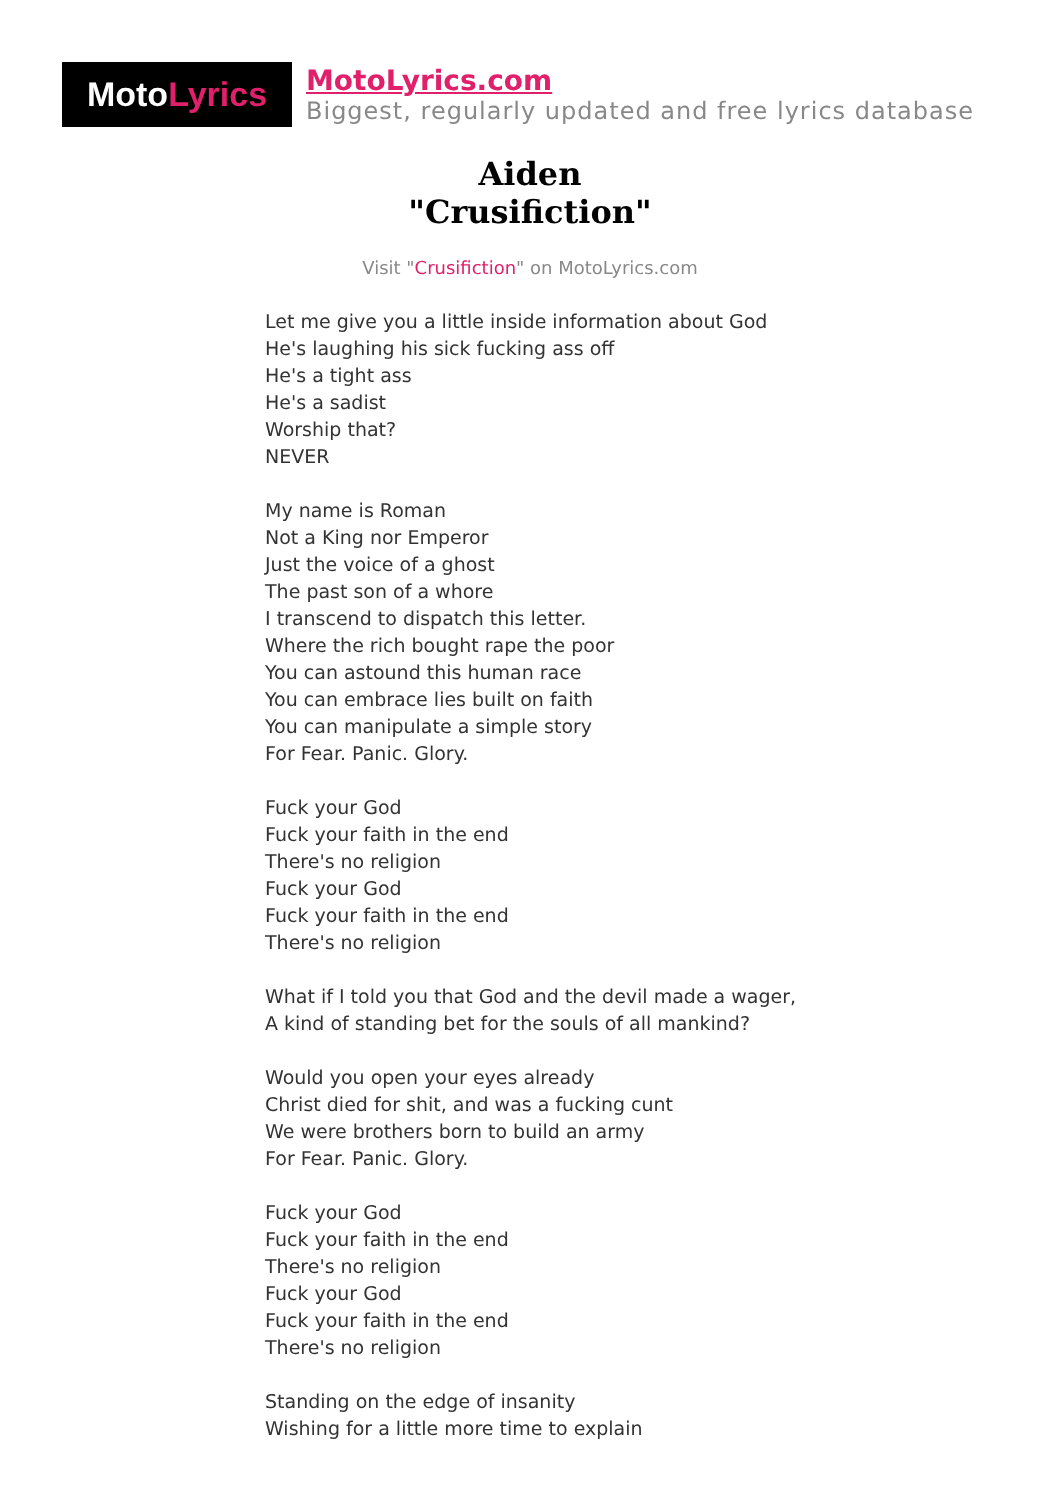Moto Lyrics
MotoLyrics.com
Biggest, regularly updated and free lyrics database
Aiden
"Crusifiction"
Visit "Crusifiction" on MotoLyrics.com
Let me give you a little inside information about God
He's laughing his sick fucking ass off
He's a tight ass
He's a sadist
Worship that?
NEVER
My name is Roman
Not a King nor Emperor
Just the voice of a ghost
The past son of a whore
I transcend to dispatch this letter.
Where the rich bought rape the poor
You can astound this human race
You can embrace lies built on faith
You can manipulate a simple story
For Fear. Panic. Glory.
Fuck your God
Fuck your faith in the end
There's no religion
Fuck your God
Fuck your faith in the end
There's no religion
What if I told you that God and the devil made a wager,
A kind of standing bet for the souls of all mankind?
Would you open your eyes already
Christ died for shit, and was a fucking cunt
We were brothers born to build an army
For Fear. Panic. Glory.
Fuck your God
Fuck your faith in the end
There's no religion
Fuck your God
Fuck your faith in the end
There's no religion
Standing on the edge of insanity
Wishing for a little more time to explain